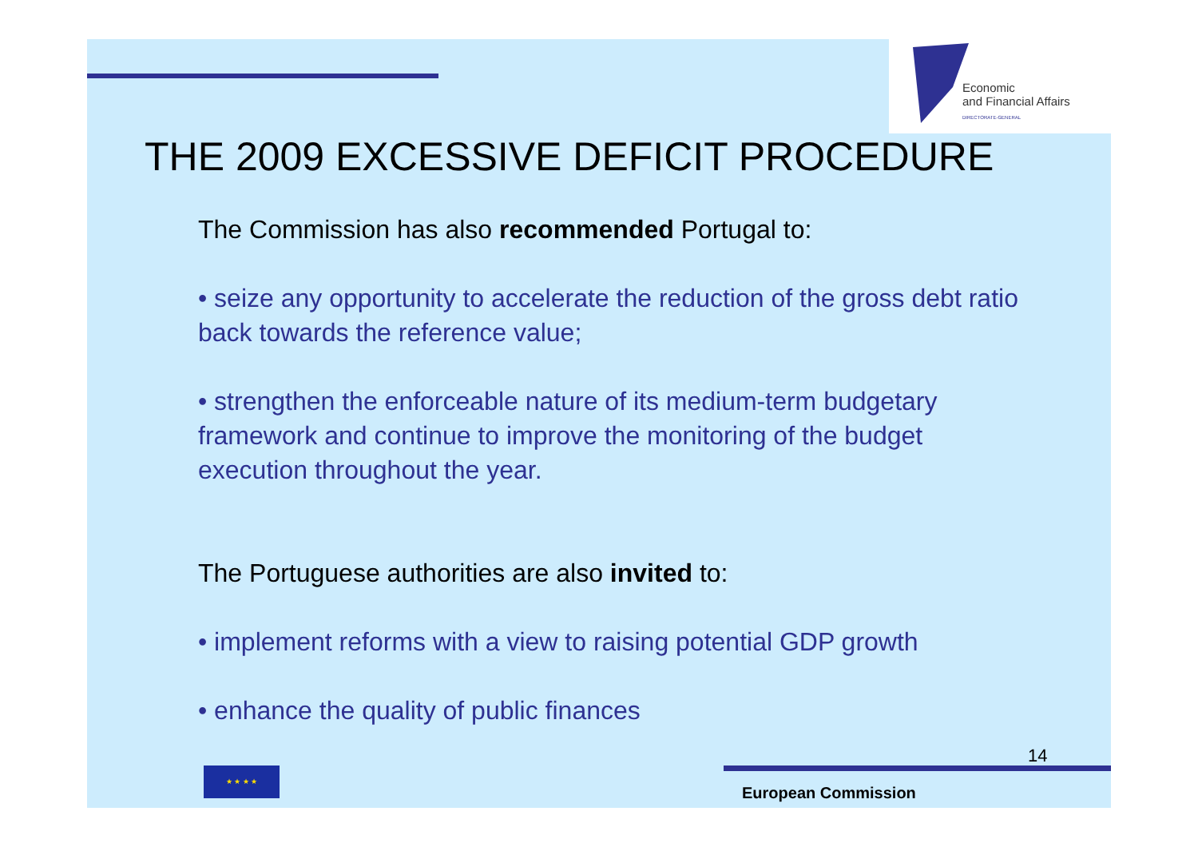Economic
and Financial Affairs
DIRECTORATE-GENERAL
THE 2009 EXCESSIVE DEFICIT PROCEDURE
The Commission has also recommended Portugal to:
• seize any opportunity to accelerate the reduction of the gross debt ratio back towards the reference value;
• strengthen the enforceable nature of its medium-term budgetary framework and continue to improve the monitoring of the budget execution throughout the year.
The Portuguese authorities are also invited to:
• implement reforms with a view to raising potential GDP growth
• enhance the quality of public finances
14
★ ★ ★ ★
European Commission